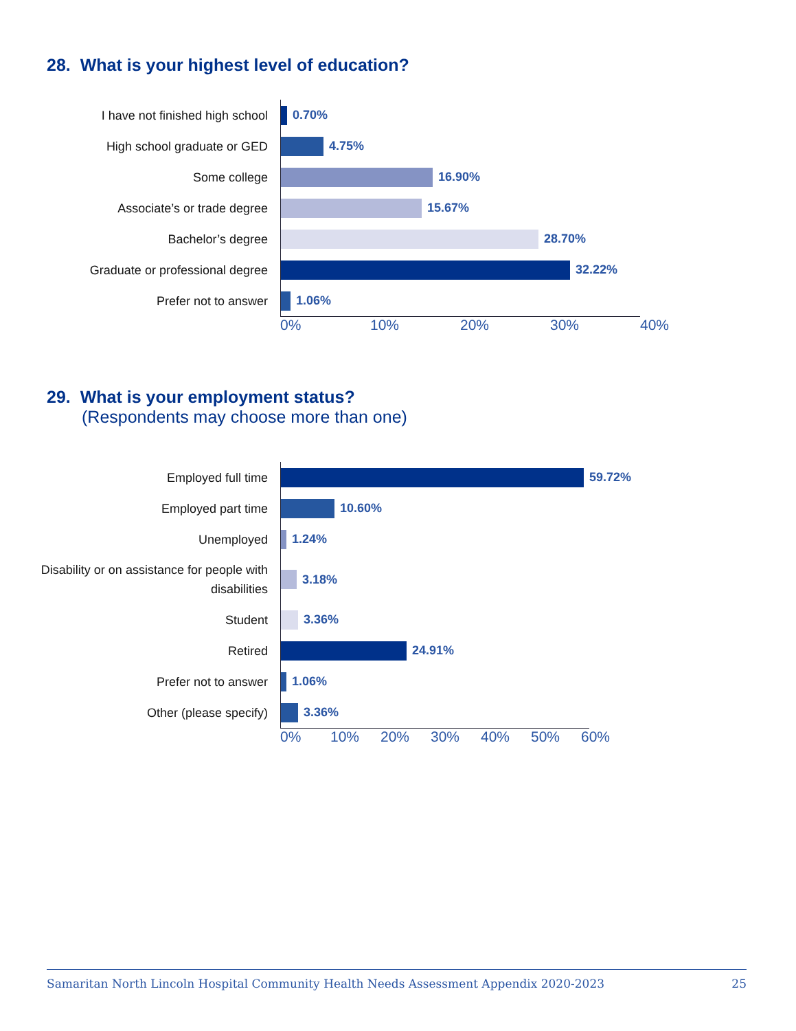28. What is your highest level of education?
I have not finished high school
0.70%
High school graduate or GED
4.75%
Some college
16.90%
Associate’s or trade degree
15.67%
Bachelor’s degree
28.70%
Graduate or professional degree
32.22%
Prefer not to answer
1.06%
0% 10% 20% 30% 40%
29. What is your employment status?
(Respondents may choose more than one)
Employed full time
59.72%
Employed part time
10.60%
Unemployed
1.24%
Disability or on assistance for people with disabilities
3.18%
Student
3.36%
Retired
24.91%
Prefer not to answer
1.06%
Other (please specify)
3.36%
0% 10% 20% 30% 40% 50% 60%
Samaritan North Lincoln Hospital Community Health Needs Assessment Appendix 2020-2023 25